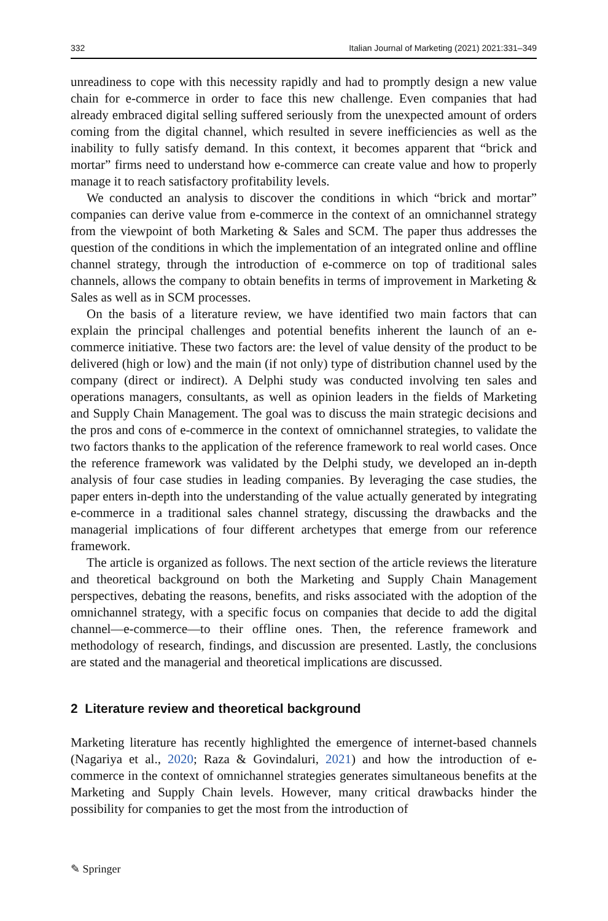332 Italian Journal of Marketing (2021) 2021:331–349
unreadiness to cope with this necessity rapidly and had to promptly design a new value chain for e-commerce in order to face this new challenge. Even companies that had already embraced digital selling suffered seriously from the unexpected amount of orders coming from the digital channel, which resulted in severe inefficiencies as well as the inability to fully satisfy demand. In this context, it becomes apparent that “brick and mortar” firms need to understand how e-commerce can create value and how to properly manage it to reach satisfactory profitability levels.
We conducted an analysis to discover the conditions in which “brick and mortar” companies can derive value from e-commerce in the context of an omnichannel strategy from the viewpoint of both Marketing & Sales and SCM. The paper thus addresses the question of the conditions in which the implementation of an integrated online and offline channel strategy, through the introduction of e-commerce on top of traditional sales channels, allows the company to obtain benefits in terms of improvement in Marketing & Sales as well as in SCM processes.
On the basis of a literature review, we have identified two main factors that can explain the principal challenges and potential benefits inherent the launch of an e-commerce initiative. These two factors are: the level of value density of the product to be delivered (high or low) and the main (if not only) type of distribution channel used by the company (direct or indirect). A Delphi study was conducted involving ten sales and operations managers, consultants, as well as opinion leaders in the fields of Marketing and Supply Chain Management. The goal was to discuss the main strategic decisions and the pros and cons of e-commerce in the context of omnichannel strategies, to validate the two factors thanks to the application of the reference framework to real world cases. Once the reference framework was validated by the Delphi study, we developed an in-depth analysis of four case studies in leading companies. By leveraging the case studies, the paper enters in-depth into the understanding of the value actually generated by integrating e-commerce in a traditional sales channel strategy, discussing the drawbacks and the managerial implications of four different archetypes that emerge from our reference framework.
The article is organized as follows. The next section of the article reviews the literature and theoretical background on both the Marketing and Supply Chain Management perspectives, debating the reasons, benefits, and risks associated with the adoption of the omnichannel strategy, with a specific focus on companies that decide to add the digital channel—e-commerce—to their offline ones. Then, the reference framework and methodology of research, findings, and discussion are presented. Lastly, the conclusions are stated and the managerial and theoretical implications are discussed.
2 Literature review and theoretical background
Marketing literature has recently highlighted the emergence of internet-based channels (Nagariya et al., 2020; Raza & Govindaluri, 2021) and how the introduction of e-commerce in the context of omnichannel strategies generates simultaneous benefits at the Marketing and Supply Chain levels. However, many critical drawbacks hinder the possibility for companies to get the most from the introduction of
✎ Springer